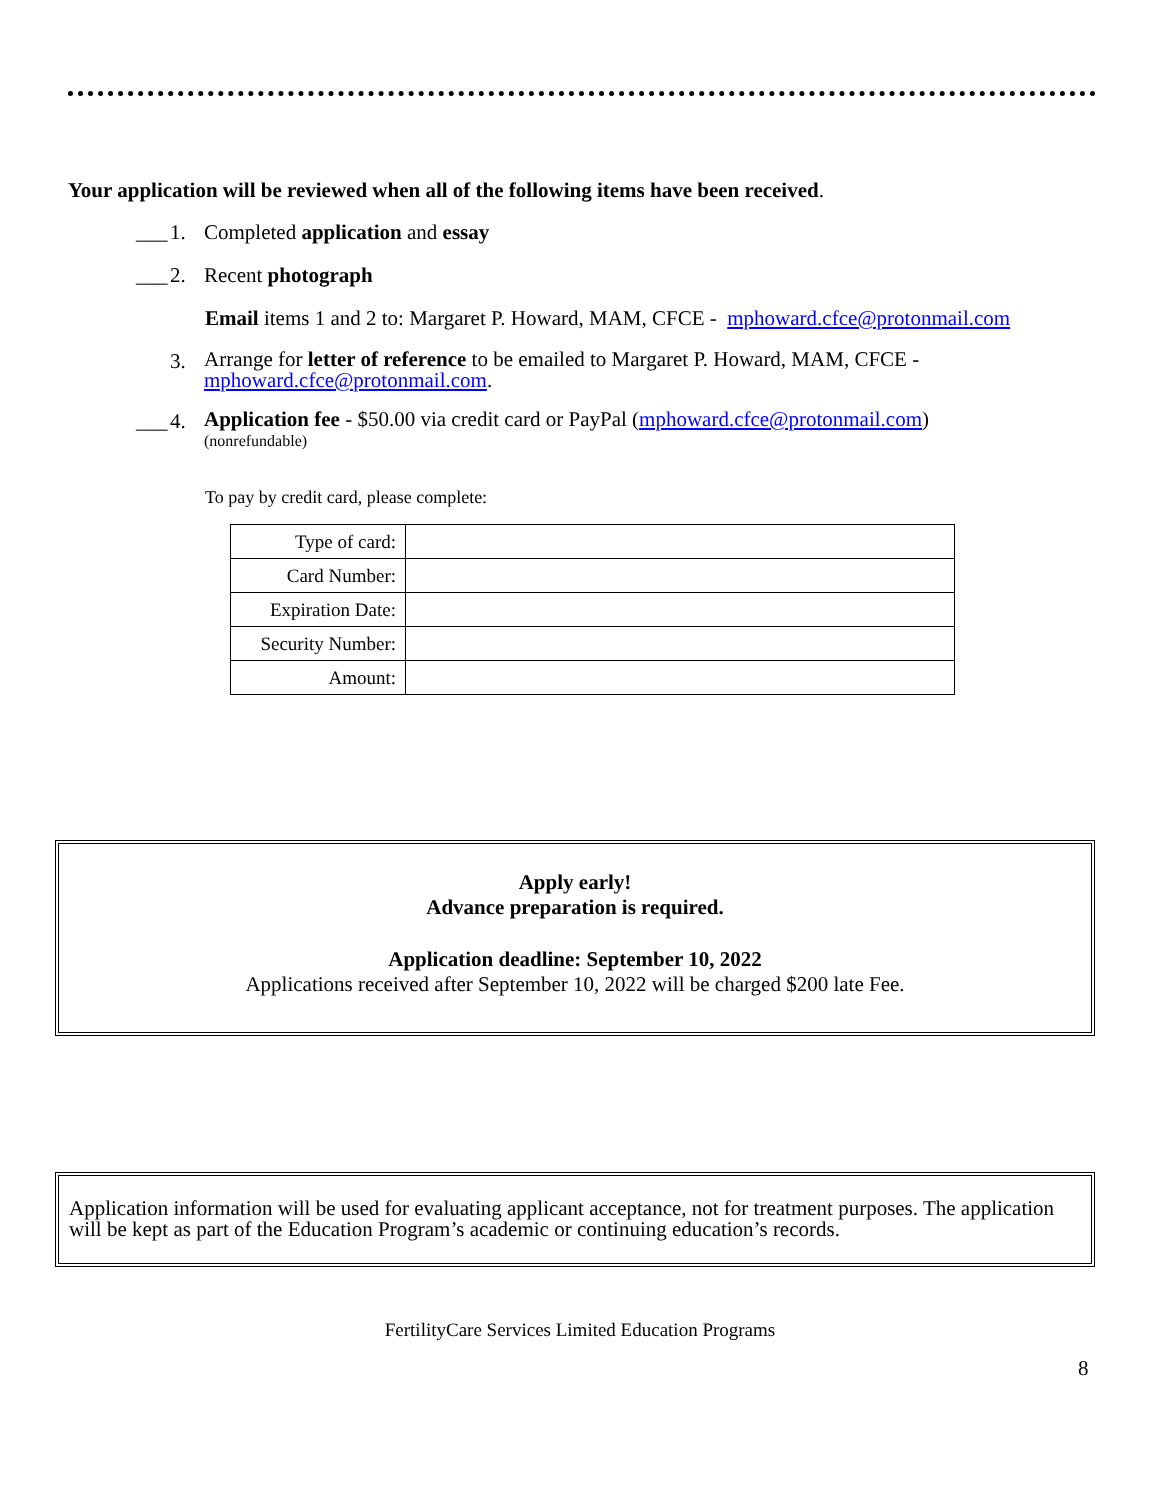Your application will be reviewed when all of the following items have been received.
___ 1. Completed application and essay
___ 2. Recent photograph
Email items 1 and 2 to: Margaret P. Howard, MAM, CFCE - mphoward.cfce@protonmail.com
3. Arrange for letter of reference to be emailed to Margaret P. Howard, MAM, CFCE -
mphoward.cfce@protonmail.com.
___ 4. Application fee - $50.00 via credit card or PayPal (mphoward.cfce@protonmail.com)
(nonrefundable)
To pay by credit card, please complete:
| Type of card: | |
| Card Number: | |
| Expiration Date: | |
| Security Number: | |
| Amount: | |
Apply early!
Advance preparation is required.
Application deadline: September 10, 2022
Applications received after September 10, 2022 will be charged $200 late Fee.
Application information will be used for evaluating applicant acceptance, not for treatment purposes. The application will be kept as part of the Education Program’s academic or continuing education’s records.
FertilityCare Services Limited Education Programs
8